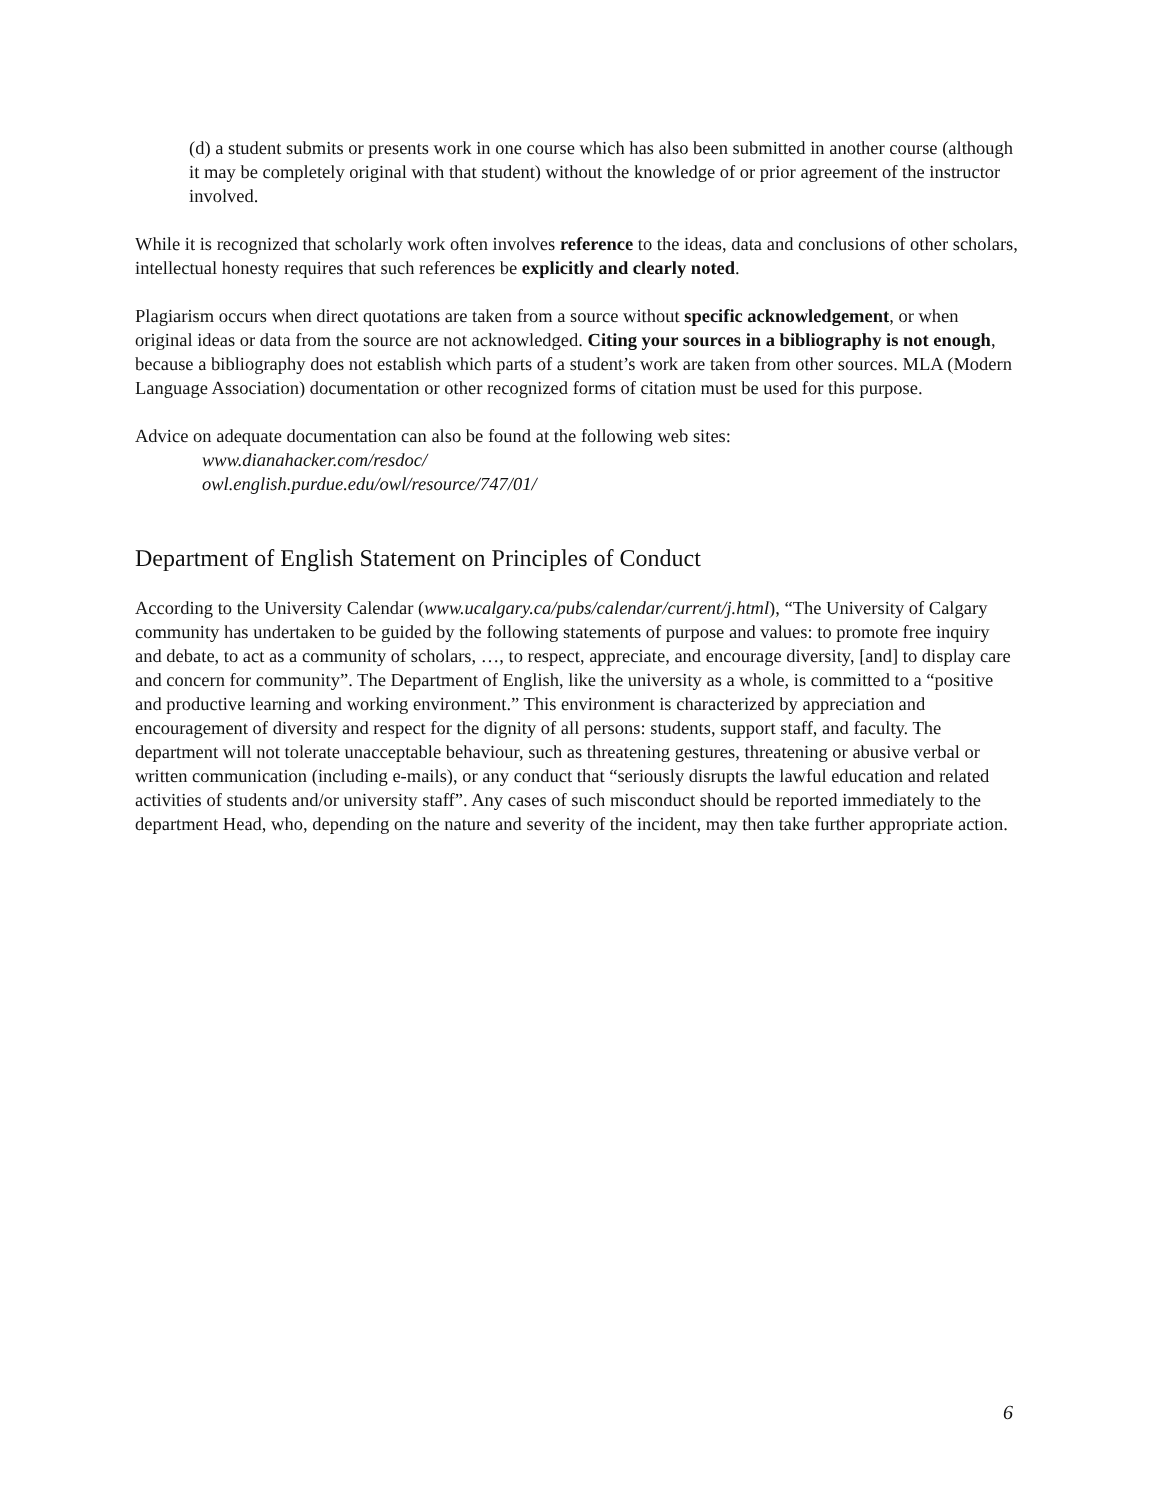(d) a student submits or presents work in one course which has also been submitted in another course (although it may be completely original with that student) without the knowledge of or prior agreement of the instructor involved.
While it is recognized that scholarly work often involves reference to the ideas, data and conclusions of other scholars, intellectual honesty requires that such references be explicitly and clearly noted.
Plagiarism occurs when direct quotations are taken from a source without specific acknowledgement, or when original ideas or data from the source are not acknowledged. Citing your sources in a bibliography is not enough, because a bibliography does not establish which parts of a student’s work are taken from other sources. MLA (Modern Language Association) documentation or other recognized forms of citation must be used for this purpose.
Advice on adequate documentation can also be found at the following web sites:
www.dianahacker.com/resdoc/
owl.english.purdue.edu/owl/resource/747/01/
Department of English Statement on Principles of Conduct
According to the University Calendar (www.ucalgary.ca/pubs/calendar/current/j.html), “The University of Calgary community has undertaken to be guided by the following statements of purpose and values: to promote free inquiry and debate, to act as a community of scholars, …, to respect, appreciate, and encourage diversity, [and] to display care and concern for community”. The Department of English, like the university as a whole, is committed to a “positive and productive learning and working environment.” This environment is characterized by appreciation and encouragement of diversity and respect for the dignity of all persons: students, support staff, and faculty. The department will not tolerate unacceptable behaviour, such as threatening gestures, threatening or abusive verbal or written communication (including e-mails), or any conduct that “seriously disrupts the lawful education and related activities of students and/or university staff”. Any cases of such misconduct should be reported immediately to the department Head, who, depending on the nature and severity of the incident, may then take further appropriate action.
6